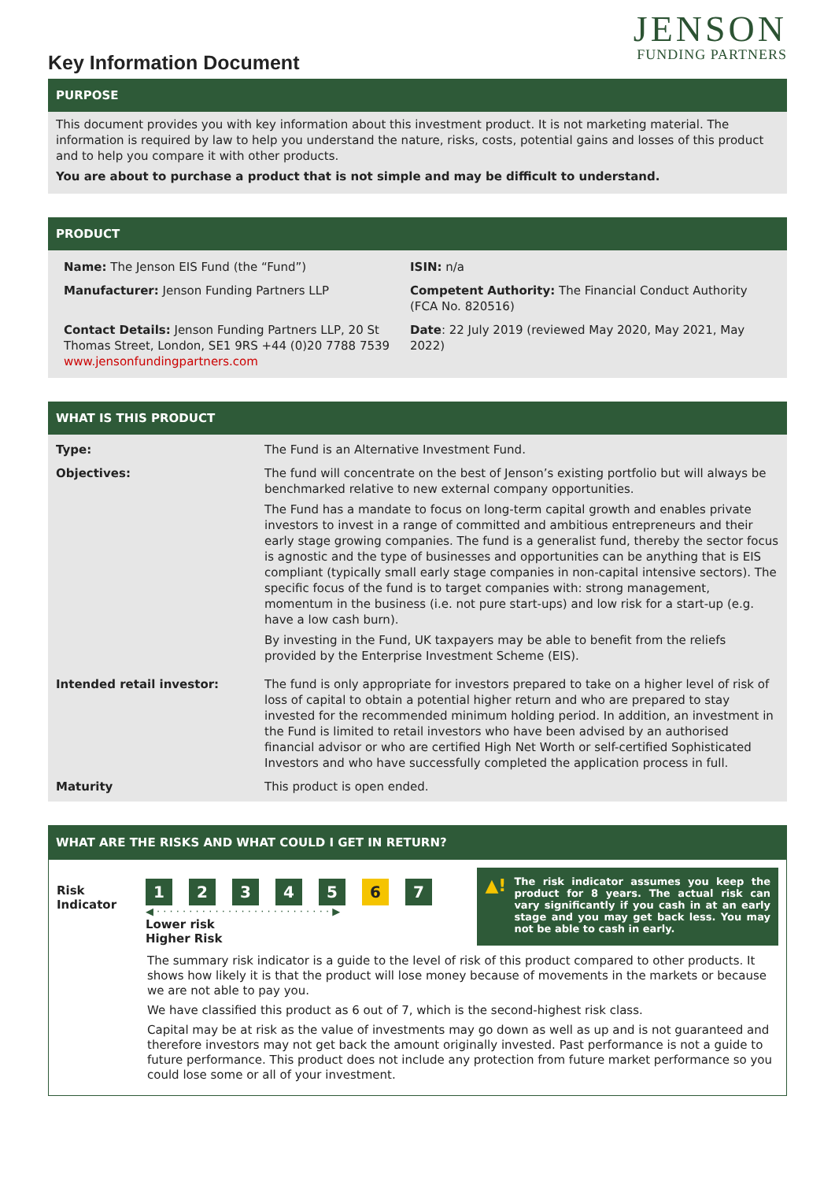Key Information Document
JENSON
FUNDING PARTNERS
PURPOSE
This document provides you with key information about this investment product. It is not marketing material. The information is required by law to help you understand the nature, risks, costs, potential gains and losses of this product and to help you compare it with other products.
You are about to purchase a product that is not simple and may be difficult to understand.
PRODUCT
| Name: The Jenson EIS Fund (the “Fund”) | ISIN: n/a |
| Manufacturer: Jenson Funding Partners LLP | Competent Authority: The Financial Conduct Authority (FCA No. 820516) |
| Contact Details: Jenson Funding Partners LLP, 20 St Thomas Street, London, SE1 9RS +44 (0)20 7788 7539 www.jensonfundingpartners.com | Date : 22 July 2019 (reviewed May 2020, May 2021, May 2022) |
WHAT IS THIS PRODUCT
| Type: | The Fund is an Alternative Investment Fund. |
| Objectives: | The fund will concentrate on the best of Jenson’s existing portfolio but will always be benchmarked relative to new external company opportunities. The Fund has a mandate to focus on long-term capital growth and enables private investors to invest in a range of committed and ambitious entrepreneurs and their early stage growing companies. The fund is a generalist fund, thereby the sector focus is agnostic and the type of businesses and opportunities can be anything that is EIS compliant (typically small early stage companies in non-capital intensive sectors). The specific focus of the fund is to target companies with: strong management, momentum in the business (i.e. not pure start-ups) and low risk for a start-up (e.g. have a low cash burn). By investing in the Fund, UK taxpayers may be able to benefit from the reliefs provided by the Enterprise Investment Scheme (EIS). |
| Intended retail investor: | The fund is only appropriate for investors prepared to take on a higher level of risk of loss of capital to obtain a potential higher return and who are prepared to stay invested for the recommended minimum holding period. In addition, an investment in the Fund is limited to retail investors who have been advised by an authorised financial advisor or who are certified High Net Worth or self-certified Sophisticated Investors and who have successfully completed the application process in full. |
| Maturity | This product is open ended. |
WHAT ARE THE RISKS AND WHAT COULD I GET IN RETURN?
Risk Indicator
1234567
◀ · · · · · · · · · · · · · · · · · · · · · · · · · · · ▶
Lower risk
Higher Risk
▲! The risk indicator assumes you keep the product for 8 years. The actual risk can vary significantly if you cash in at an early stage and you may get back less. You may not be able to cash in early.
The summary risk indicator is a guide to the level of risk of this product compared to other products. It shows how likely it is that the product will lose money because of movements in the markets or because we are not able to pay you.
We have classified this product as 6 out of 7, which is the second-highest risk class.
Capital may be at risk as the value of investments may go down as well as up and is not guaranteed and therefore investors may not get back the amount originally invested. Past performance is not a guide to future performance. This product does not include any protection from future market performance so you could lose some or all of your investment.